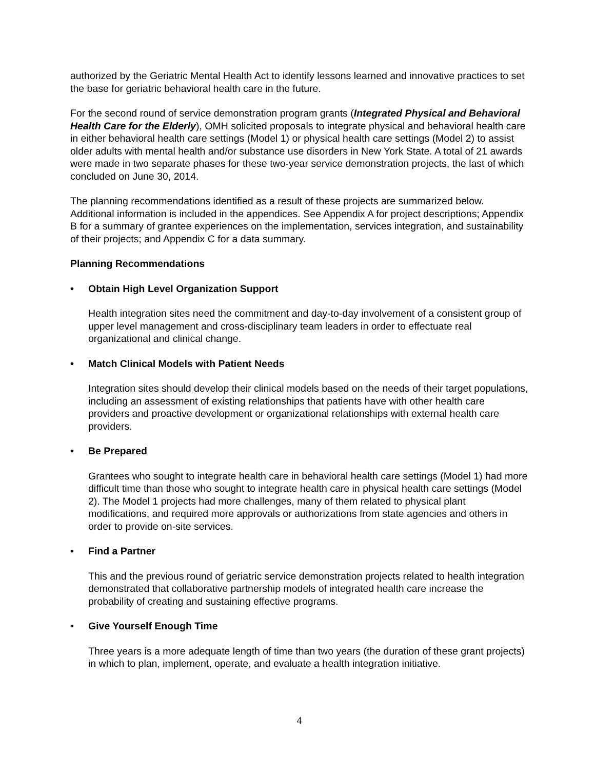authorized by the Geriatric Mental Health Act to identify lessons learned and innovative practices to set the base for geriatric behavioral health care in the future.
For the second round of service demonstration program grants (Integrated Physical and Behavioral Health Care for the Elderly), OMH solicited proposals to integrate physical and behavioral health care in either behavioral health care settings (Model 1) or physical health care settings (Model 2) to assist older adults with mental health and/or substance use disorders in New York State. A total of 21 awards were made in two separate phases for these two-year service demonstration projects, the last of which concluded on June 30, 2014.
The planning recommendations identified as a result of these projects are summarized below. Additional information is included in the appendices. See Appendix A for project descriptions; Appendix B for a summary of grantee experiences on the implementation, services integration, and sustainability of their projects; and Appendix C for a data summary.
Planning Recommendations
• Obtain High Level Organization Support
Health integration sites need the commitment and day-to-day involvement of a consistent group of upper level management and cross-disciplinary team leaders in order to effectuate real organizational and clinical change.
• Match Clinical Models with Patient Needs
Integration sites should develop their clinical models based on the needs of their target populations, including an assessment of existing relationships that patients have with other health care providers and proactive development or organizational relationships with external health care providers.
• Be Prepared
Grantees who sought to integrate health care in behavioral health care settings (Model 1) had more difficult time than those who sought to integrate health care in physical health care settings (Model 2). The Model 1 projects had more challenges, many of them related to physical plant modifications, and required more approvals or authorizations from state agencies and others in order to provide on-site services.
• Find a Partner
This and the previous round of geriatric service demonstration projects related to health integration demonstrated that collaborative partnership models of integrated health care increase the probability of creating and sustaining effective programs.
• Give Yourself Enough Time
Three years is a more adequate length of time than two years (the duration of these grant projects) in which to plan, implement, operate, and evaluate a health integration initiative.
4